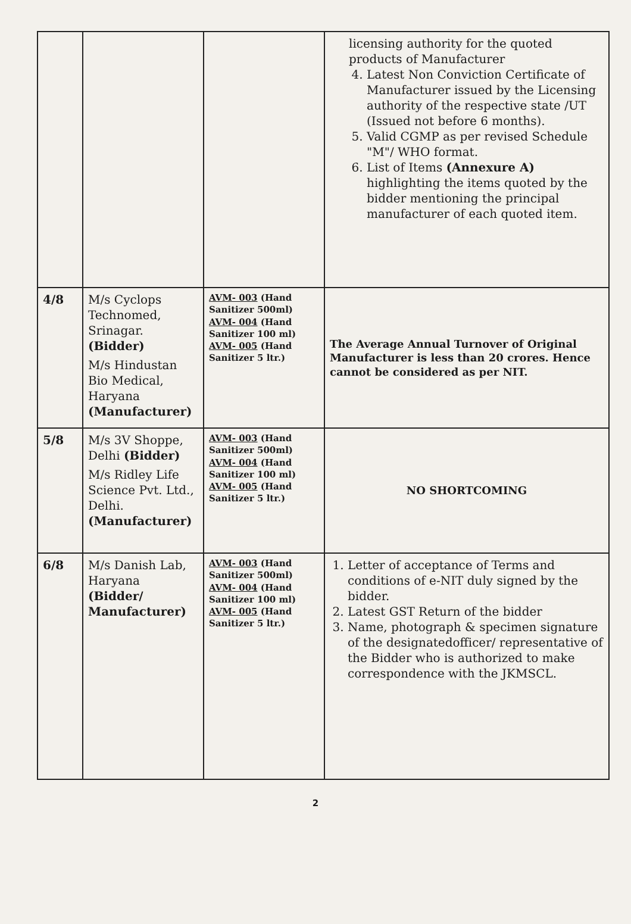| | | | licensing authority for the quoted products of Manufacturer 4. Latest Non Conviction Certificate of Manufacturer issued by the Licensing authority of the respective state /UT (Issued not before 6 months). 5. Valid CGMP as per revised Schedule "M"/ WHO format. 6. List of Items (Annexure A) highlighting the items quoted by the bidder mentioning the principal manufacturer of each quoted item. |
| 4/8 | M/s Cyclops Technomed, Srinagar. (Bidder) M/s Hindustan Bio Medical, Haryana (Manufacturer) | AVM- 003 (Hand Sanitizer 500ml) AVM- 004 (Hand Sanitizer 100 ml) AVM- 005 (Hand Sanitizer 5 ltr.) | The Average Annual Turnover of Original Manufacturer is less than 20 crores. Hence cannot be considered as per NIT. |
| 5/8 | M/s 3V Shoppe, Delhi (Bidder) M/s Ridley Life Science Pvt. Ltd., Delhi. (Manufacturer) | AVM- 003 (Hand Sanitizer 500ml) AVM- 004 (Hand Sanitizer 100 ml) AVM- 005 (Hand Sanitizer 5 ltr.) | NO SHORTCOMING |
| 6/8 | M/s Danish Lab, Haryana (Bidder/ Manufacturer) | AVM- 003 (Hand Sanitizer 500ml) AVM- 004 (Hand Sanitizer 100 ml) AVM- 005 (Hand Sanitizer 5 ltr.) | 1. Letter of acceptance of Terms and conditions of e-NIT duly signed by the bidder. 2. Latest GST Return of the bidder 3. Name, photograph & specimen signature of the designatedofficer/ representative of the Bidder who is authorized to make correspondence with the JKMSCL. |
2